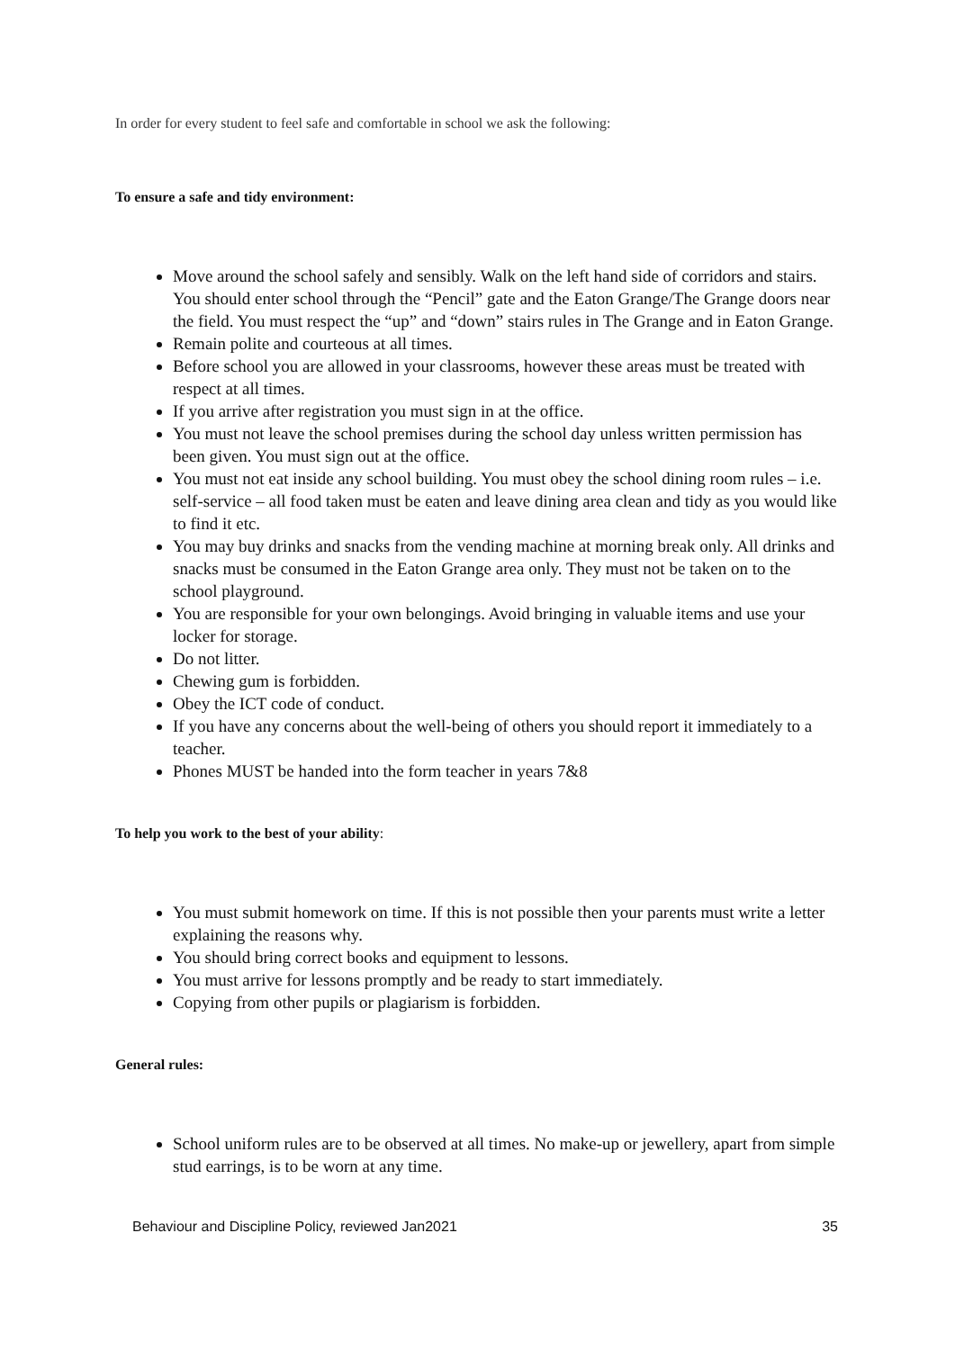In order for every student to feel safe and comfortable in school we ask the following:
To ensure a safe and tidy environment:
Move around the school safely and sensibly. Walk on the left hand side of corridors and stairs. You should enter school through the “Pencil” gate and the Eaton Grange/The Grange doors near the field. You must respect the “up” and “down” stairs rules in The Grange and in Eaton Grange.
Remain polite and courteous at all times.
Before school you are allowed in your classrooms, however these areas must be treated with respect at all times.
If you arrive after registration you must sign in at the office.
You must not leave the school premises during the school day unless written permission has been given. You must sign out at the office.
You must not eat inside any school building. You must obey the school dining room rules – i.e. self-service – all food taken must be eaten and leave dining area clean and tidy as you would like to find it etc.
You may buy drinks and snacks from the vending machine at morning break only. All drinks and snacks must be consumed in the Eaton Grange area only. They must not be taken on to the school playground.
You are responsible for your own belongings. Avoid bringing in valuable items and use your locker for storage.
Do not litter.
Chewing gum is forbidden.
Obey the ICT code of conduct.
If you have any concerns about the well-being of others you should report it immediately to a teacher.
Phones MUST be handed into the form teacher in years 7&8
To help you work to the best of your ability:
You must submit homework on time. If this is not possible then your parents must write a letter explaining the reasons why.
You should bring correct books and equipment to lessons.
You must arrive for lessons promptly and be ready to start immediately.
Copying from other pupils or plagiarism is forbidden.
General rules:
School uniform rules are to be observed at all times. No make-up or jewellery, apart from simple stud earrings, is to be worn at any time.
Behaviour and Discipline Policy, reviewed Jan2021 35